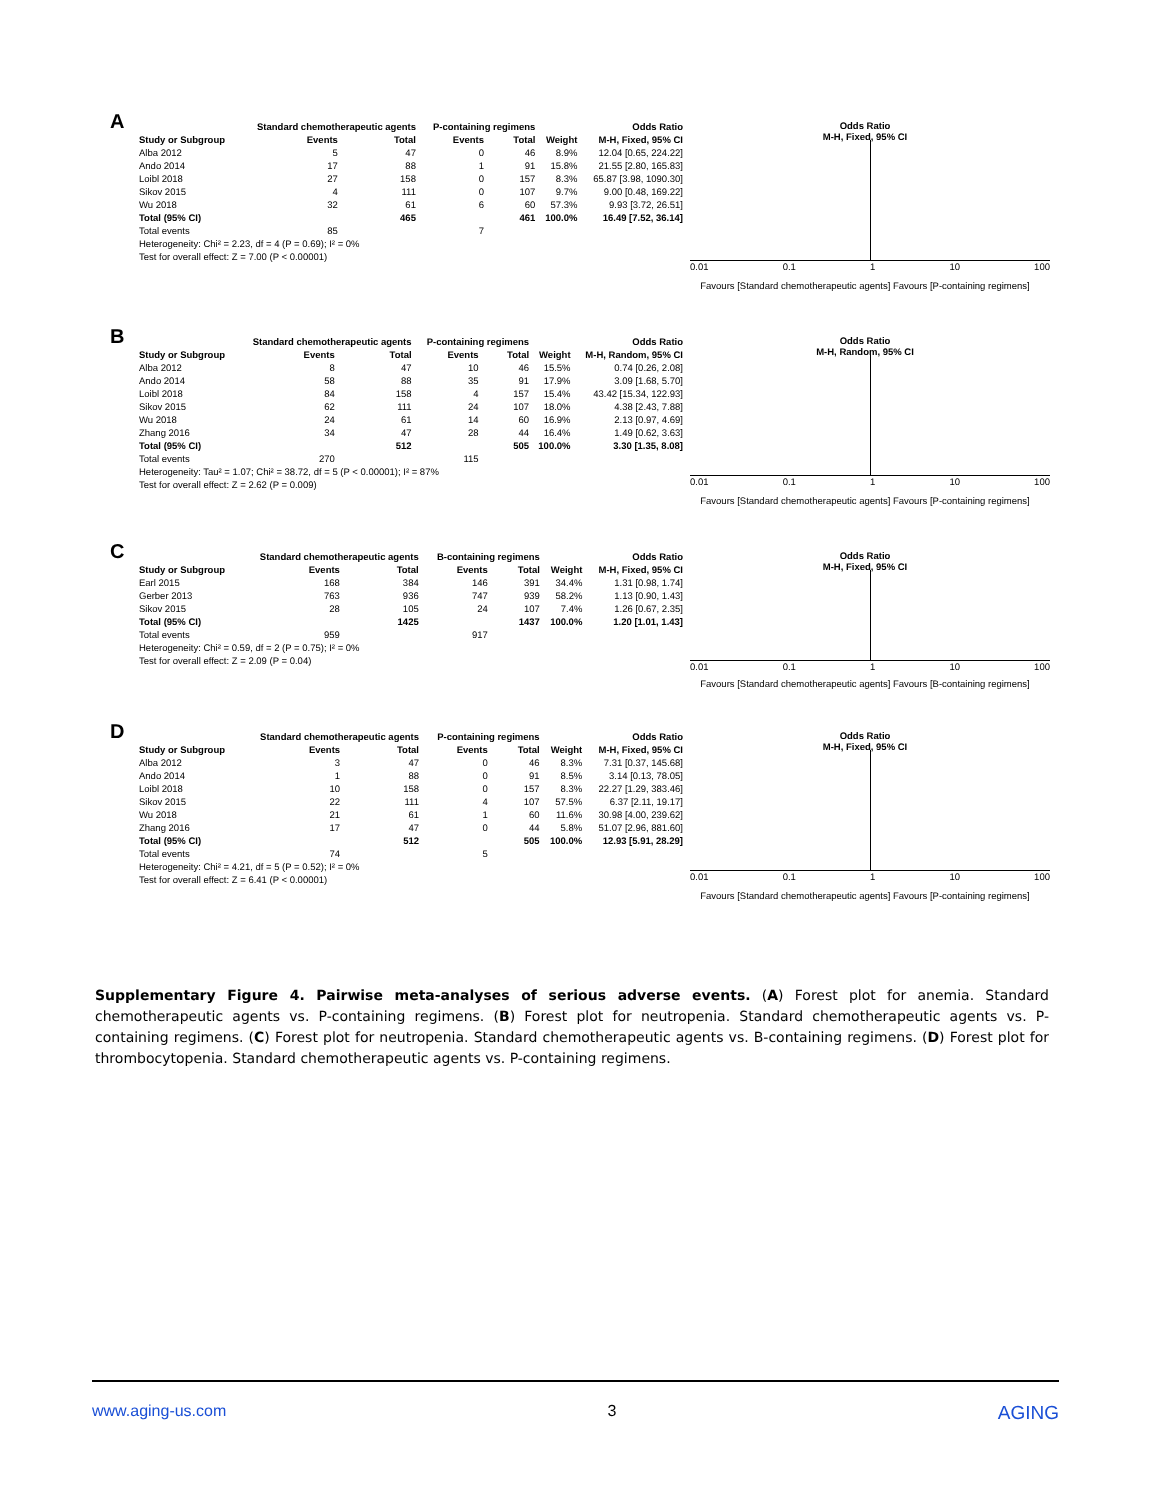A
| | Standard chemotherapeutic agents | | P-containing regimens | | | Odds Ratio |
| --- | --- | --- | --- | --- | --- | --- |
| Study or Subgroup | Events | Total | Events | Total | Weight | M-H, Fixed, 95% CI |
| Alba 2012 | 5 | 47 | 0 | 46 | 8.9% | 12.04 [0.65, 224.22] |
| Ando 2014 | 17 | 88 | 1 | 91 | 15.8% | 21.55 [2.80, 165.83] |
| Loibl 2018 | 27 | 158 | 0 | 157 | 8.3% | 65.87 [3.98, 1090.30] |
| Sikov 2015 | 4 | 111 | 0 | 107 | 9.7% | 9.00 [0.48, 169.22] |
| Wu 2018 | 32 | 61 | 6 | 60 | 57.3% | 9.93 [3.72, 26.51] |
| Total (95% CI) | | 465 | | 461 | 100.0% | 16.49 [7.52, 36.14] |
| Total events | 85 | | 7 | | | |
| Heterogeneity: Chi² = 2.23, df = 4 (P = 0.69); I² = 0% | | | | | | |
| Test for overall effect: Z = 7.00 (P < 0.00001) | | | | | | |
Odds Ratio
M-H, Fixed, 95% CI
0.01 0.1 1 10 100
Favours [Standard chemotherapeutic agents] Favours [P-containing regimens]
B
| | Standard chemotherapeutic agents | | P-containing regimens | | | Odds Ratio |
| --- | --- | --- | --- | --- | --- | --- |
| Study or Subgroup | Events | Total | Events | Total | Weight | M-H, Random, 95% CI |
| Alba 2012 | 8 | 47 | 10 | 46 | 15.5% | 0.74 [0.26, 2.08] |
| Ando 2014 | 58 | 88 | 35 | 91 | 17.9% | 3.09 [1.68, 5.70] |
| Loibl 2018 | 84 | 158 | 4 | 157 | 15.4% | 43.42 [15.34, 122.93] |
| Sikov 2015 | 62 | 111 | 24 | 107 | 18.0% | 4.38 [2.43, 7.88] |
| Wu 2018 | 24 | 61 | 14 | 60 | 16.9% | 2.13 [0.97, 4.69] |
| Zhang 2016 | 34 | 47 | 28 | 44 | 16.4% | 1.49 [0.62, 3.63] |
| Total (95% CI) | | 512 | | 505 | 100.0% | 3.30 [1.35, 8.08] |
| Total events | 270 | | 115 | | | |
| Heterogeneity: Tau² = 1.07; Chi² = 38.72, df = 5 (P < 0.00001); I² = 87% | | | | | | |
| Test for overall effect: Z = 2.62 (P = 0.009) | | | | | | |
Odds Ratio
M-H, Random, 95% CI
0.01 0.1 1 10 100
Favours [Standard chemotherapeutic agents] Favours [P-containing regimens]
C
| | Standard chemotherapeutic agents | | B-containing regimens | | | Odds Ratio |
| --- | --- | --- | --- | --- | --- | --- |
| Study or Subgroup | Events | Total | Events | Total | Weight | M-H, Fixed, 95% CI |
| Earl 2015 | 168 | 384 | 146 | 391 | 34.4% | 1.31 [0.98, 1.74] |
| Gerber 2013 | 763 | 936 | 747 | 939 | 58.2% | 1.13 [0.90, 1.43] |
| Sikov 2015 | 28 | 105 | 24 | 107 | 7.4% | 1.26 [0.67, 2.35] |
| Total (95% CI) | | 1425 | | 1437 | 100.0% | 1.20 [1.01, 1.43] |
| Total events | 959 | | 917 | | | |
| Heterogeneity: Chi² = 0.59, df = 2 (P = 0.75); I² = 0% | | | | | | |
| Test for overall effect: Z = 2.09 (P = 0.04) | | | | | | |
Odds Ratio
M-H, Fixed, 95% CI
0.01 0.1 1 10 100
Favours [Standard chemotherapeutic agents] Favours [B-containing regimens]
D
| | Standard chemotherapeutic agents | | P-containing regimens | | | Odds Ratio |
| --- | --- | --- | --- | --- | --- | --- |
| Study or Subgroup | Events | Total | Events | Total | Weight | M-H, Fixed, 95% CI |
| Alba 2012 | 3 | 47 | 0 | 46 | 8.3% | 7.31 [0.37, 145.68] |
| Ando 2014 | 1 | 88 | 0 | 91 | 8.5% | 3.14 [0.13, 78.05] |
| Loibl 2018 | 10 | 158 | 0 | 157 | 8.3% | 22.27 [1.29, 383.46] |
| Sikov 2015 | 22 | 111 | 4 | 107 | 57.5% | 6.37 [2.11, 19.17] |
| Wu 2018 | 21 | 61 | 1 | 60 | 11.6% | 30.98 [4.00, 239.62] |
| Zhang 2016 | 17 | 47 | 0 | 44 | 5.8% | 51.07 [2.96, 881.60] |
| Total (95% CI) | | 512 | | 505 | 100.0% | 12.93 [5.91, 28.29] |
| Total events | 74 | | 5 | | | |
| Heterogeneity: Chi² = 4.21, df = 5 (P = 0.52); I² = 0% | | | | | | |
| Test for overall effect: Z = 6.41 (P < 0.00001) | | | | | | |
Odds Ratio
M-H, Fixed, 95% CI
0.01 0.1 1 10 100
Favours [Standard chemotherapeutic agents] Favours [P-containing regimens]
Supplementary Figure 4. Pairwise meta-analyses of serious adverse events. (A) Forest plot for anemia. Standard chemotherapeutic agents vs. P-containing regimens. (B) Forest plot for neutropenia. Standard chemotherapeutic agents vs. P-containing regimens. (C) Forest plot for neutropenia. Standard chemotherapeutic agents vs. B-containing regimens. (D) Forest plot for thrombocytopenia. Standard chemotherapeutic agents vs. P-containing regimens.
www.aging-us.com 3 AGING